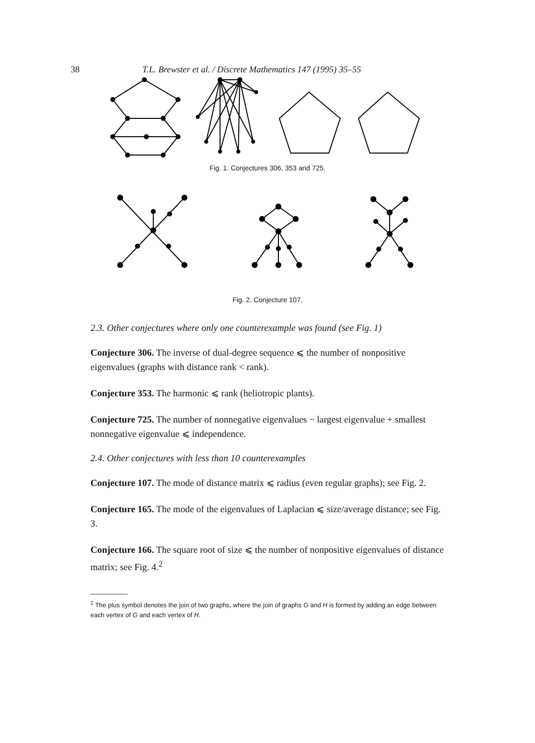38 T.L. Brewster et al. / Discrete Mathematics 147 (1995) 35–55
Fig. 1. Conjectures 306, 353 and 725.
Fig. 2. Conjecture 107.
2.3. Other conjectures where only one counterexample was found (see Fig. 1)
Conjecture 306. The inverse of dual-degree sequence ⩽ the number of nonpositive eigenvalues (graphs with distance rank < rank).
Conjecture 353. The harmonic ⩽ rank (heliotropic plants).
Conjecture 725. The number of nonnegative eigenvalues − largest eigenvalue + smallest nonnegative eigenvalue ⩽ independence.
2.4. Other conjectures with less than 10 counterexamples
Conjecture 107. The mode of distance matrix ⩽ radius (even regular graphs); see Fig. 2.
Conjecture 165. The mode of the eigenvalues of Laplacian ⩽ size/average distance; see Fig. 3.
Conjecture 166. The square root of size ⩽ the number of nonpositive eigenvalues of distance matrix; see Fig. 4.<sup>2</sup>
<sup>2</sup> The plus symbol denotes the join of two graphs, where the join of graphs G and H is formed by adding an edge between each vertex of G and each vertex of H.